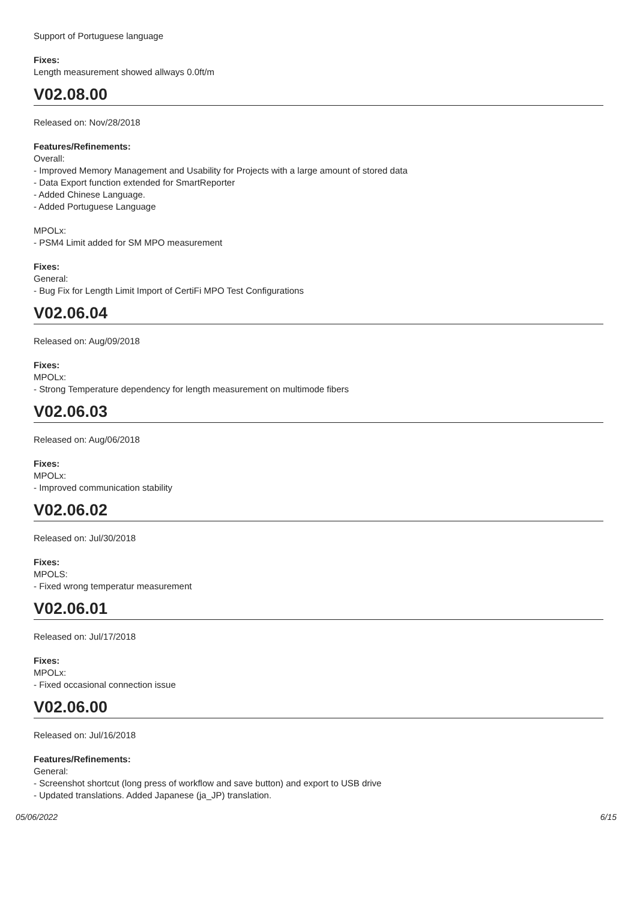Support of Portuguese language
Fixes:
Length measurement showed allways 0.0ft/m
V02.08.00
Released on: Nov/28/2018
Features/Refinements:
Overall:
- Improved Memory Management and Usability for Projects with a large amount of stored data
- Data Export function extended for SmartReporter
- Added Chinese Language.
- Added Portuguese Language
MPOLx:
- PSM4 Limit added for SM MPO measurement
Fixes:
General:
- Bug Fix for Length Limit Import of CertiFi MPO Test Configurations
V02.06.04
Released on: Aug/09/2018
Fixes:
MPOLx:
- Strong Temperature dependency for length measurement on multimode fibers
V02.06.03
Released on: Aug/06/2018
Fixes:
MPOLx:
- Improved communication stability
V02.06.02
Released on: Jul/30/2018
Fixes:
MPOLS:
- Fixed wrong temperatur measurement
V02.06.01
Released on: Jul/17/2018
Fixes:
MPOLx:
- Fixed occasional connection issue
V02.06.00
Released on: Jul/16/2018
Features/Refinements:
General:
- Screenshot shortcut (long press of workflow and save button) and export to USB drive
- Updated translations. Added Japanese (ja_JP) translation.
05/06/2022 6/15